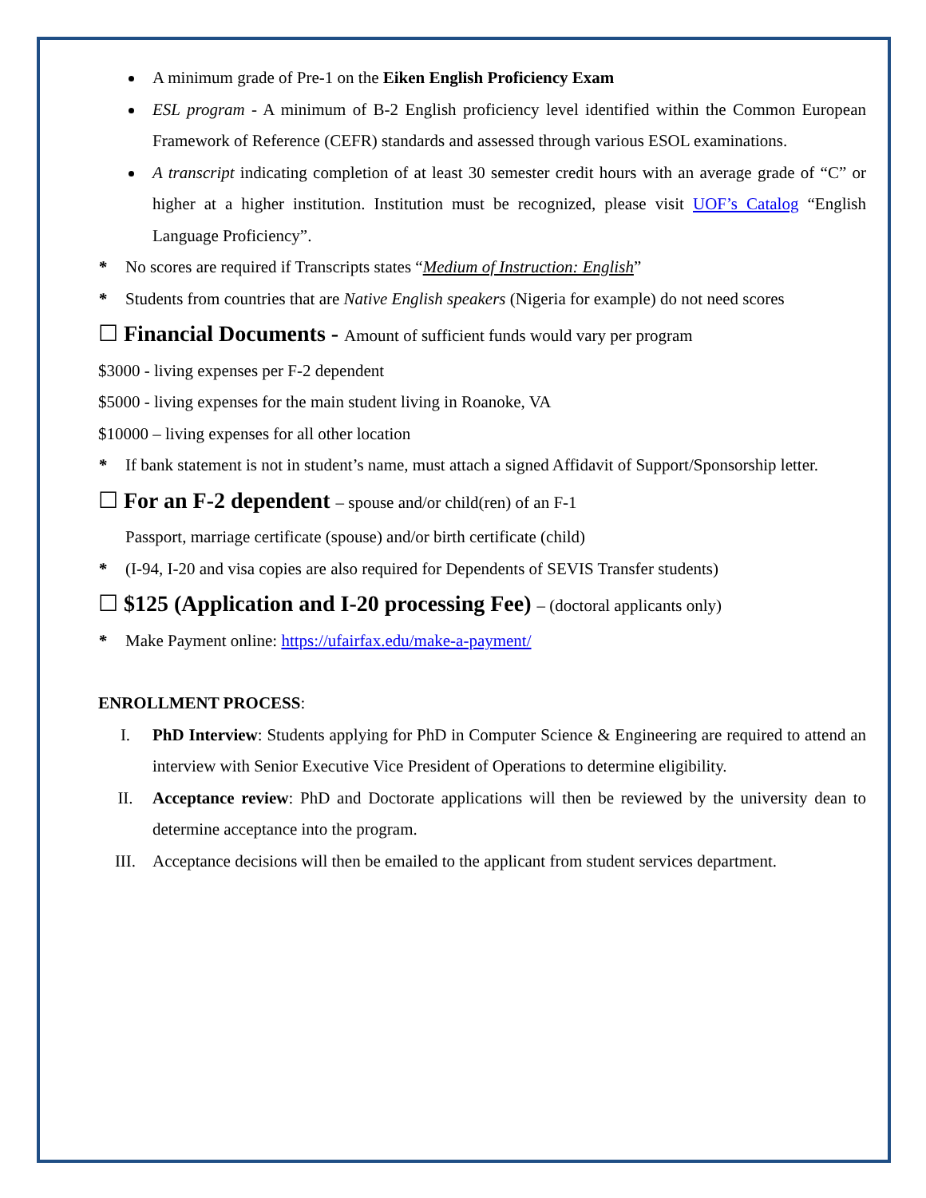A minimum grade of Pre-1 on the Eiken English Proficiency Exam
ESL program - A minimum of B-2 English proficiency level identified within the Common European Framework of Reference (CEFR) standards and assessed through various ESOL examinations.
A transcript indicating completion of at least 30 semester credit hours with an average grade of “C” or higher at a higher institution. Institution must be recognized, please visit UOF’s Catalog “English Language Proficiency”.
* No scores are required if Transcripts states “Medium of Instruction: English”
* Students from countries that are Native English speakers (Nigeria for example) do not need scores
☐ Financial Documents - Amount of sufficient funds would vary per program
$3000 - living expenses per F-2 dependent
$5000 - living expenses for the main student living in Roanoke, VA
$10000 – living expenses for all other location
* If bank statement is not in student’s name, must attach a signed Affidavit of Support/Sponsorship letter.
☐ For an F-2 dependent – spouse and/or child(ren) of an F-1
Passport, marriage certificate (spouse) and/or birth certificate (child)
* (I-94, I-20 and visa copies are also required for Dependents of SEVIS Transfer students)
☐ $125 (Application and I-20 processing Fee) – (doctoral applicants only)
* Make Payment online: https://ufairfax.edu/make-a-payment/
ENROLLMENT PROCESS:
I. PhD Interview: Students applying for PhD in Computer Science & Engineering are required to attend an interview with Senior Executive Vice President of Operations to determine eligibility.
II. Acceptance review: PhD and Doctorate applications will then be reviewed by the university dean to determine acceptance into the program.
III. Acceptance decisions will then be emailed to the applicant from student services department.